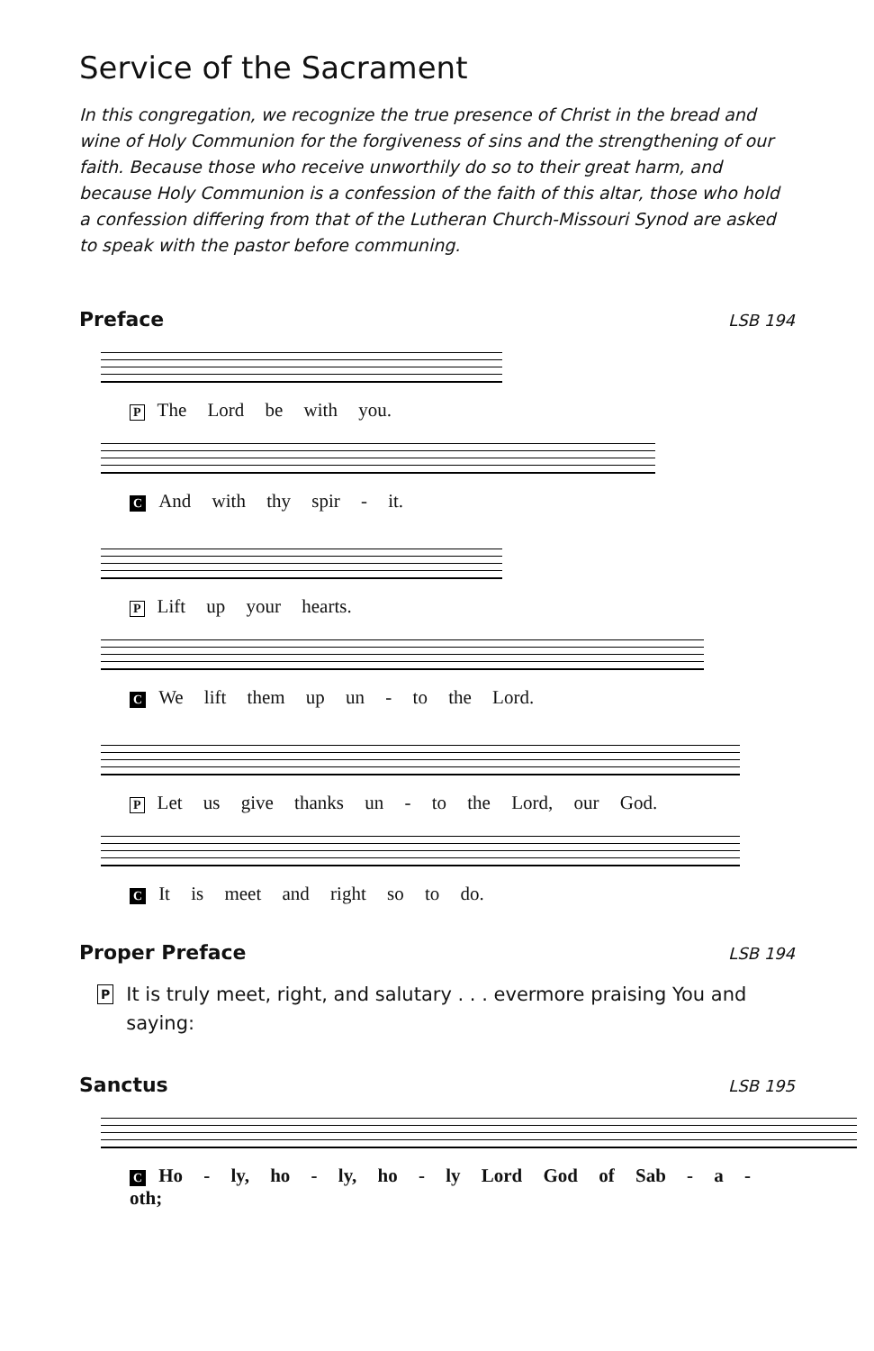Service of the Sacrament
In this congregation, we recognize the true presence of Christ in the bread and wine of Holy Communion for the forgiveness of sins and the strengthening of our faith. Because those who receive unworthily do so to their great harm, and because Holy Communion is a confession of the faith of this altar, those who hold a confession differing from that of the Lutheran Church-Missouri Synod are asked to speak with the pastor before communing.
Preface LSB 194
P The Lord be with you.
C And with thy spir - it.
P Lift up your hearts.
C We lift them up un - to the Lord.
P Let us give thanks un - to the Lord, our God.
C It is meet and right so to do.
Proper Preface LSB 194
P It is truly meet, right, and salutary . . . evermore praising You and saying:
Sanctus LSB 195
C Ho - ly, ho - ly, ho - ly Lord God of Sab - a - oth;